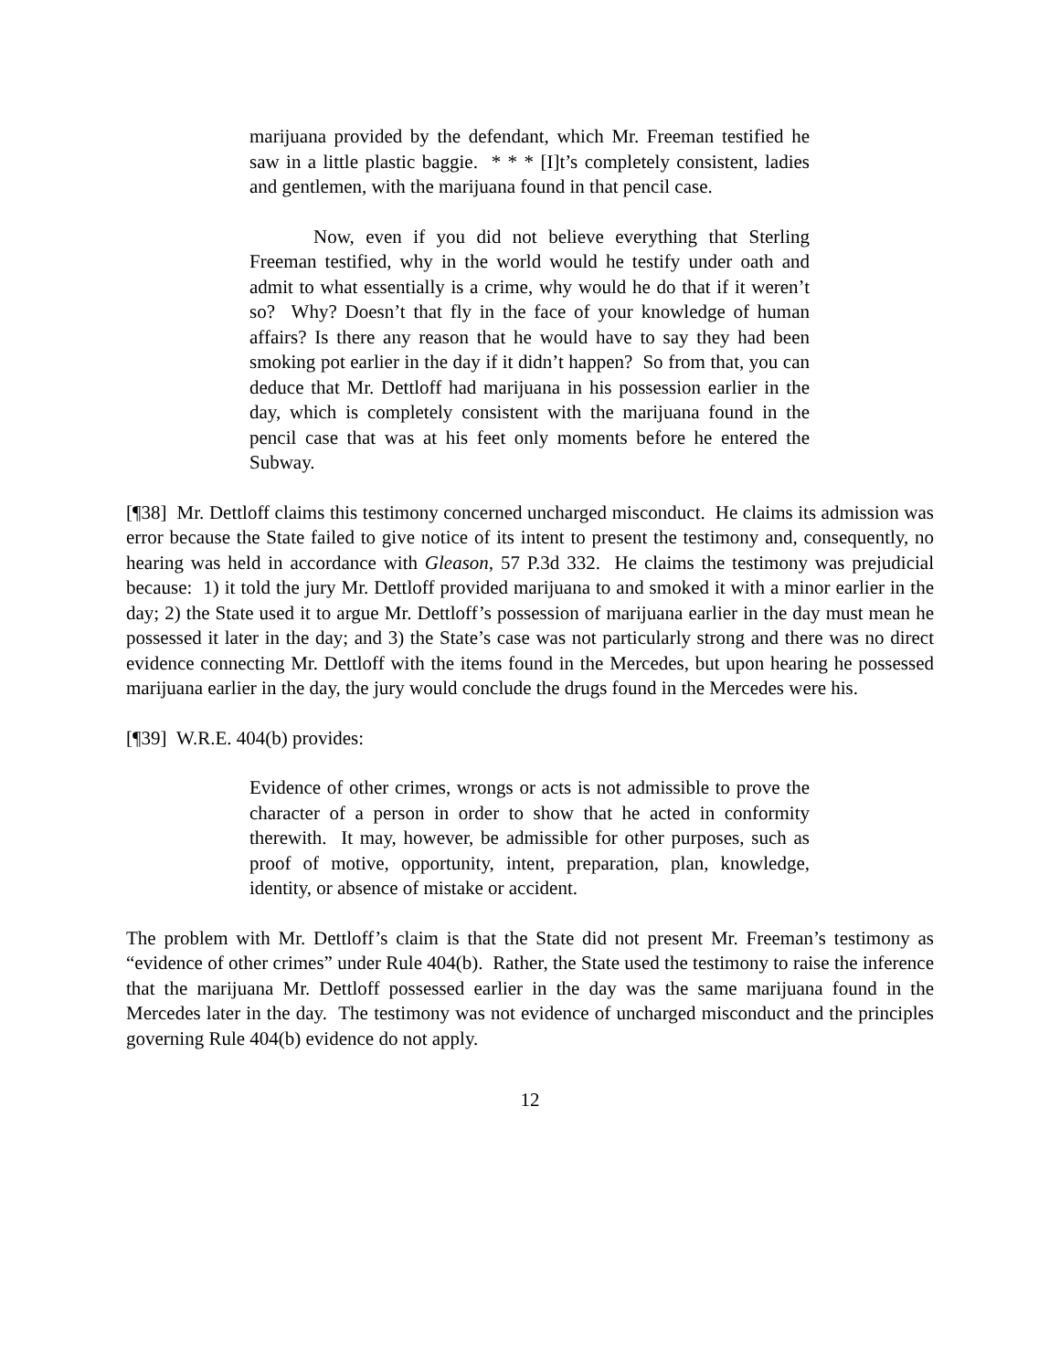marijuana provided by the defendant, which Mr. Freeman testified he saw in a little plastic baggie. * * * [I]t’s completely consistent, ladies and gentlemen, with the marijuana found in that pencil case.
Now, even if you did not believe everything that Sterling Freeman testified, why in the world would he testify under oath and admit to what essentially is a crime, why would he do that if it weren’t so? Why? Doesn’t that fly in the face of your knowledge of human affairs? Is there any reason that he would have to say they had been smoking pot earlier in the day if it didn’t happen? So from that, you can deduce that Mr. Dettloff had marijuana in his possession earlier in the day, which is completely consistent with the marijuana found in the pencil case that was at his feet only moments before he entered the Subway.
[¶38] Mr. Dettloff claims this testimony concerned uncharged misconduct. He claims its admission was error because the State failed to give notice of its intent to present the testimony and, consequently, no hearing was held in accordance with Gleason, 57 P.3d 332. He claims the testimony was prejudicial because: 1) it told the jury Mr. Dettloff provided marijuana to and smoked it with a minor earlier in the day; 2) the State used it to argue Mr. Dettloff’s possession of marijuana earlier in the day must mean he possessed it later in the day; and 3) the State’s case was not particularly strong and there was no direct evidence connecting Mr. Dettloff with the items found in the Mercedes, but upon hearing he possessed marijuana earlier in the day, the jury would conclude the drugs found in the Mercedes were his.
[¶39] W.R.E. 404(b) provides:
Evidence of other crimes, wrongs or acts is not admissible to prove the character of a person in order to show that he acted in conformity therewith. It may, however, be admissible for other purposes, such as proof of motive, opportunity, intent, preparation, plan, knowledge, identity, or absence of mistake or accident.
The problem with Mr. Dettloff’s claim is that the State did not present Mr. Freeman’s testimony as “evidence of other crimes” under Rule 404(b). Rather, the State used the testimony to raise the inference that the marijuana Mr. Dettloff possessed earlier in the day was the same marijuana found in the Mercedes later in the day. The testimony was not evidence of uncharged misconduct and the principles governing Rule 404(b) evidence do not apply.
12